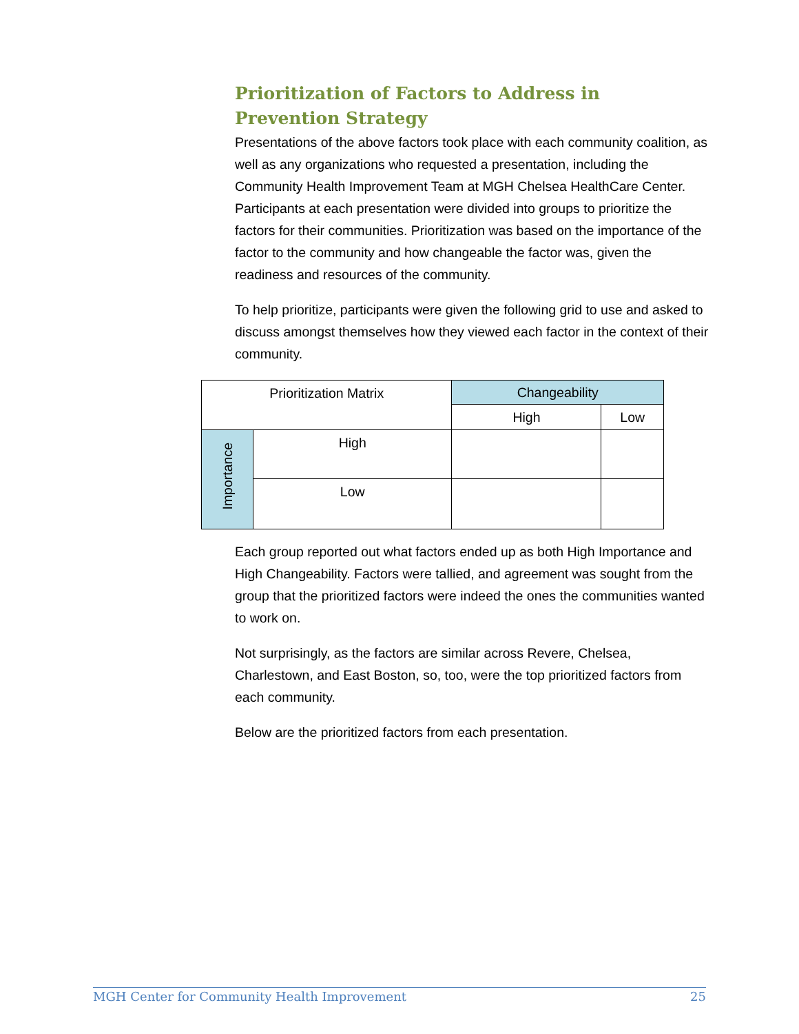Prioritization of Factors to Address in Prevention Strategy
Presentations of the above factors took place with each community coalition, as well as any organizations who requested a presentation, including the Community Health Improvement Team at MGH Chelsea HealthCare Center. Participants at each presentation were divided into groups to prioritize the factors for their communities. Prioritization was based on the importance of the factor to the community and how changeable the factor was, given the readiness and resources of the community.
To help prioritize, participants were given the following grid to use and asked to discuss amongst themselves how they viewed each factor in the context of their community.
| Prioritization Matrix | | Changeability | |
| | | High | Low |
| Importance | High | | |
| | Low | | |
Each group reported out what factors ended up as both High Importance and High Changeability. Factors were tallied, and agreement was sought from the group that the prioritized factors were indeed the ones the communities wanted to work on.
Not surprisingly, as the factors are similar across Revere, Chelsea, Charlestown, and East Boston, so, too, were the top prioritized factors from each community.
Below are the prioritized factors from each presentation.
MGH Center for Community Health Improvement 25